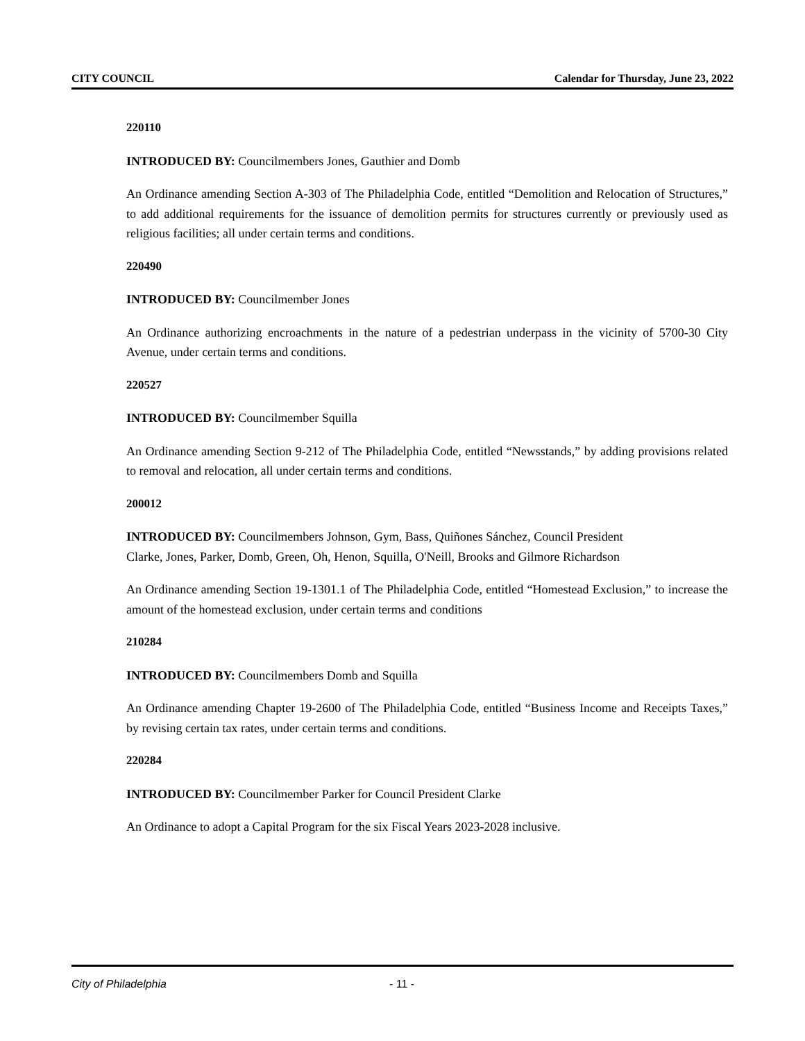CITY COUNCIL Calendar for Thursday, June 23, 2022
220110
INTRODUCED BY: Councilmembers Jones, Gauthier and Domb
An Ordinance amending Section A-303 of The Philadelphia Code, entitled “Demolition and Relocation of Structures,” to add additional requirements for the issuance of demolition permits for structures currently or previously used as religious facilities; all under certain terms and conditions.
220490
INTRODUCED BY: Councilmember Jones
An Ordinance authorizing encroachments in the nature of a pedestrian underpass in the vicinity of 5700-30 City Avenue, under certain terms and conditions.
220527
INTRODUCED BY: Councilmember Squilla
An Ordinance amending Section 9-212 of The Philadelphia Code, entitled “Newsstands,” by adding provisions related to removal and relocation, all under certain terms and conditions.
200012
INTRODUCED BY: Councilmembers Johnson, Gym, Bass, Quiñones Sánchez, Council President
Clarke, Jones, Parker, Domb, Green, Oh, Henon, Squilla, O'Neill, Brooks and Gilmore Richardson
An Ordinance amending Section 19-1301.1 of The Philadelphia Code, entitled “Homestead Exclusion,” to increase the amount of the homestead exclusion, under certain terms and conditions
210284
INTRODUCED BY: Councilmembers Domb and Squilla
An Ordinance amending Chapter 19-2600 of The Philadelphia Code, entitled “Business Income and Receipts Taxes,” by revising certain tax rates, under certain terms and conditions.
220284
INTRODUCED BY: Councilmember Parker for Council President Clarke
An Ordinance to adopt a Capital Program for the six Fiscal Years 2023-2028 inclusive.
City of Philadelphia - 11 -